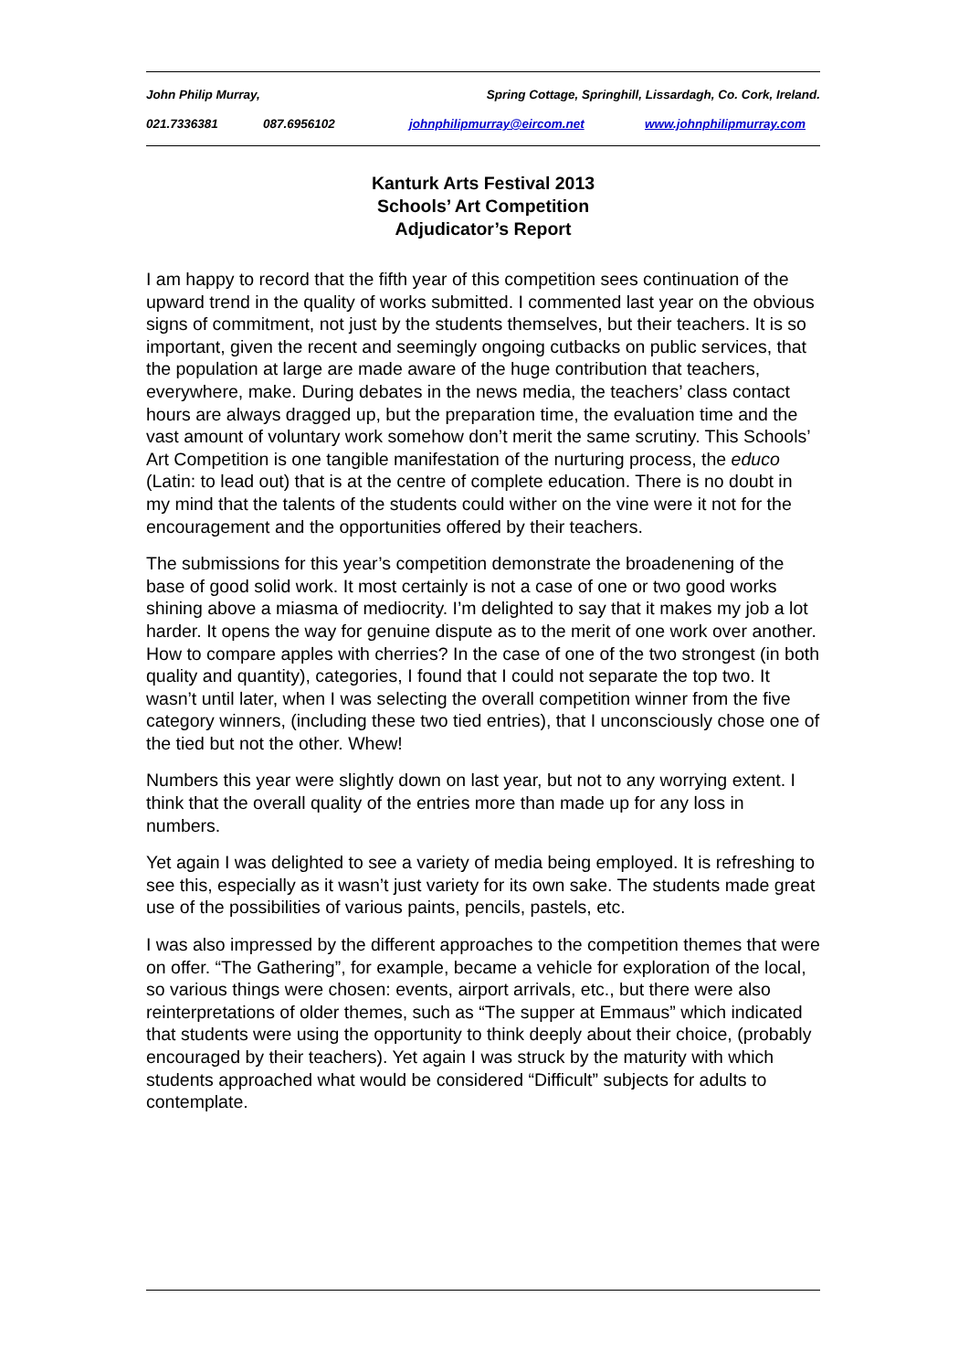John Philip Murray, Spring Cottage, Springhill, Lissardagh, Co. Cork, Ireland.
021.7336381 087.6956102 johnphilipmurray@eircom.net www.johnphilipmurray.com
Kanturk Arts Festival 2013
Schools’ Art Competition
Adjudicator’s Report
I am happy to record that the fifth year of this competition sees continuation of the upward trend in the quality of works submitted. I commented last year on the obvious signs of commitment, not just by the students themselves, but their teachers. It is so important, given the recent and seemingly ongoing cutbacks on public services, that the population at large are made aware of the huge contribution that teachers, everywhere, make. During debates in the news media, the teachers’ class contact hours are always dragged up, but the preparation time, the evaluation time and the vast amount of voluntary work somehow don’t merit the same scrutiny. This Schools’ Art Competition is one tangible manifestation of the nurturing process, the educo (Latin: to lead out) that is at the centre of complete education. There is no doubt in my mind that the talents of the students could wither on the vine were it not for the encouragement and the opportunities offered by their teachers.
The submissions for this year’s competition demonstrate the broadenening of the base of good solid work. It most certainly is not a case of one or two good works shining above a miasma of mediocrity. I’m delighted to say that it makes my job a lot harder. It opens the way for genuine dispute as to the merit of one work over another. How to compare apples with cherries? In the case of one of the two strongest (in both quality and quantity), categories, I found that I could not separate the top two. It wasn’t until later, when I was selecting the overall competition winner from the five category winners, (including these two tied entries), that I unconsciously chose one of the tied but not the other. Whew!
Numbers this year were slightly down on last year, but not to any worrying extent. I think that the overall quality of the entries more than made up for any loss in numbers.
Yet again I was delighted to see a variety of media being employed. It is refreshing to see this, especially as it wasn’t just variety for its own sake. The students made great use of the possibilities of various paints, pencils, pastels, etc.
I was also impressed by the different approaches to the competition themes that were on offer. “The Gathering”, for example, became a vehicle for exploration of the local, so various things were chosen: events, airport arrivals, etc., but there were also reinterpretations of older themes, such as “The supper at Emmaus” which indicated that students were using the opportunity to think deeply about their choice, (probably encouraged by their teachers). Yet again I was struck by the maturity with which students approached what would be considered “Difficult” subjects for adults to contemplate.